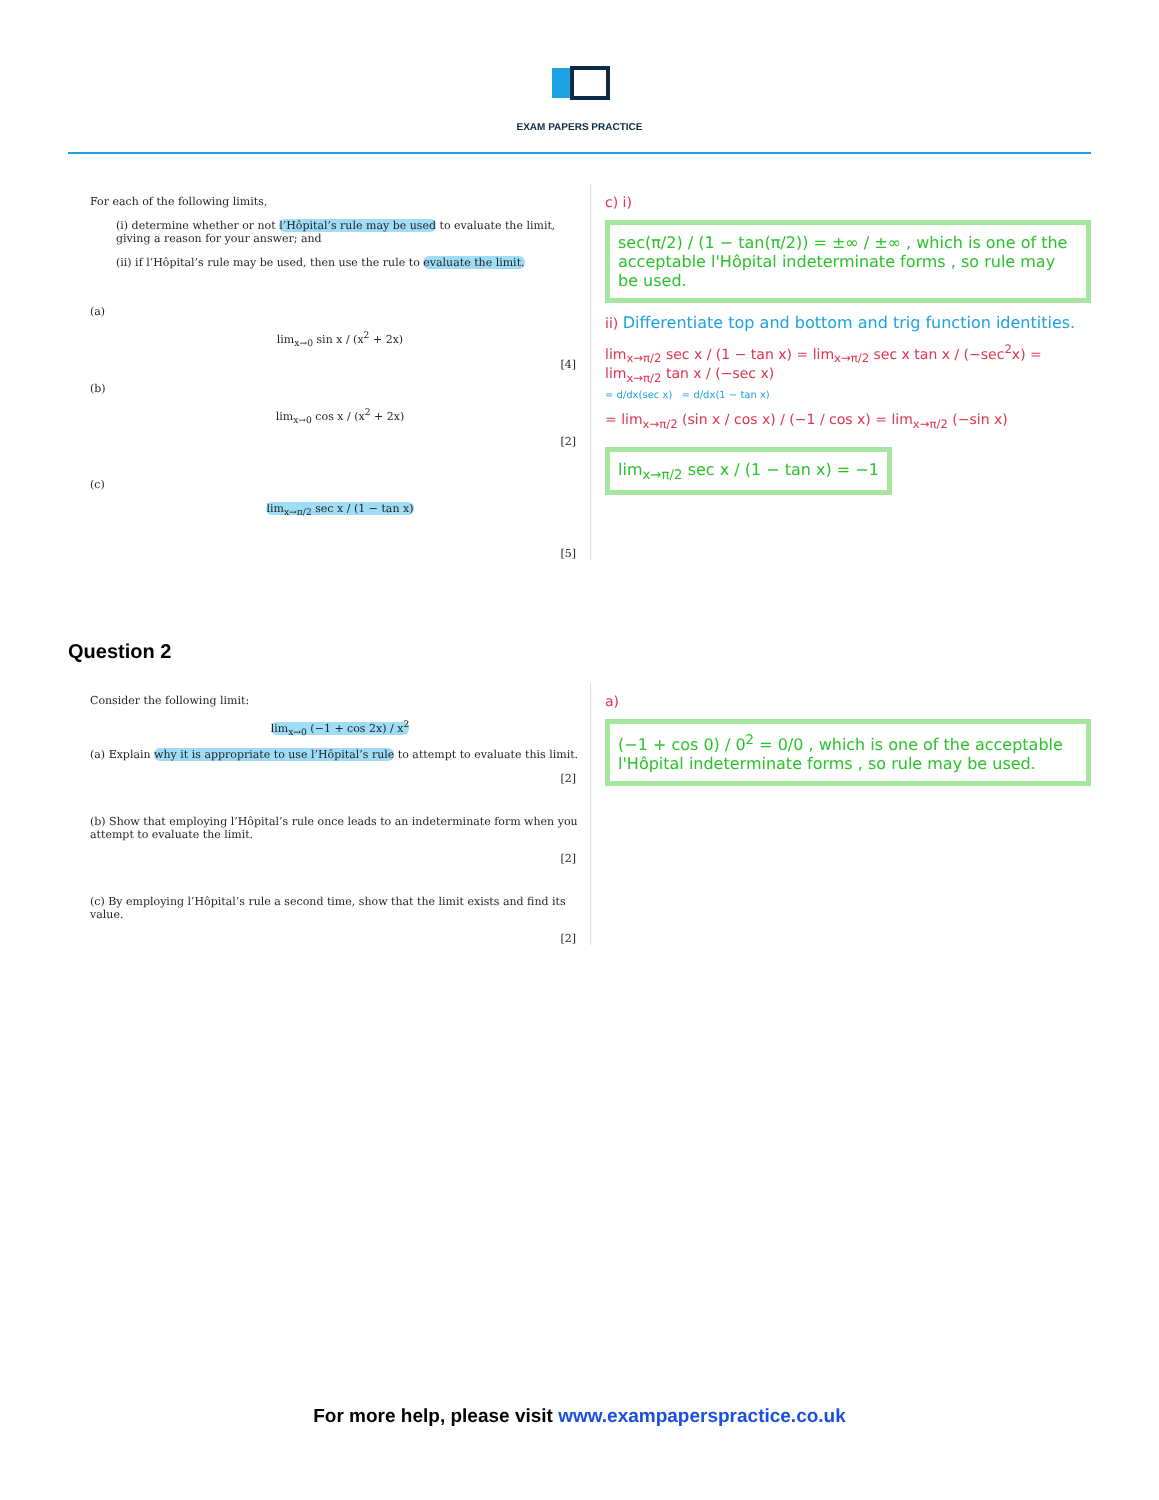EXAM PAPERS PRACTICE
For each of the following limits,
(i) determine whether or not l’Hôpital’s rule may be used to evaluate the limit, giving a reason for your answer; and
(ii) if l’Hôpital’s rule may be used, then use the rule to evaluate the limit.
(a)
lim<sub>x→0</sub> sin x / (x<sup>2</sup> + 2x)
[4]
(b)
lim<sub>x→0</sub> cos x / (x<sup>2</sup> + 2x)
[2]
(c)
lim<sub>x→π/2</sub> sec x / (1 − tan x)
[5]
c) i)
sec(π/2) / (1 − tan(π/2)) = ±∞ / ±∞ , which is one of the acceptable l'Hôpital indeterminate forms , so rule may be used.
ii) Differentiate top and bottom and trig function identities.
lim<sub>x→π/2</sub> sec x / (1 − tan x) = lim<sub>x→π/2</sub> sec x tan x / (−sec<sup>2</sup>x) = lim<sub>x→π/2</sub> tan x / (−sec x)
= d/dx(sec x) = d/dx(1 − tan x)
= lim<sub>x→π/2</sub> (sin x / cos x) / (−1 / cos x) = lim<sub>x→π/2</sub> (−sin x)
lim<sub>x→π/2</sub> sec x / (1 − tan x) = −1
Question 2
Consider the following limit:
lim<sub>x→0</sub> (−1 + cos 2x) / x<sup>2</sup>
(a) Explain why it is appropriate to use l’Hôpital’s rule to attempt to evaluate this limit.
[2]
(b) Show that employing l’Hôpital’s rule once leads to an indeterminate form when you attempt to evaluate the limit.
[2]
(c) By employing l’Hôpital’s rule a second time, show that the limit exists and find its value.
[2]
a)
(−1 + cos 0) / 0<sup>2</sup> = 0/0 , which is one of the acceptable l'Hôpital indeterminate forms , so rule may be used.
For more help, please visit www.exampaperspractice.co.uk